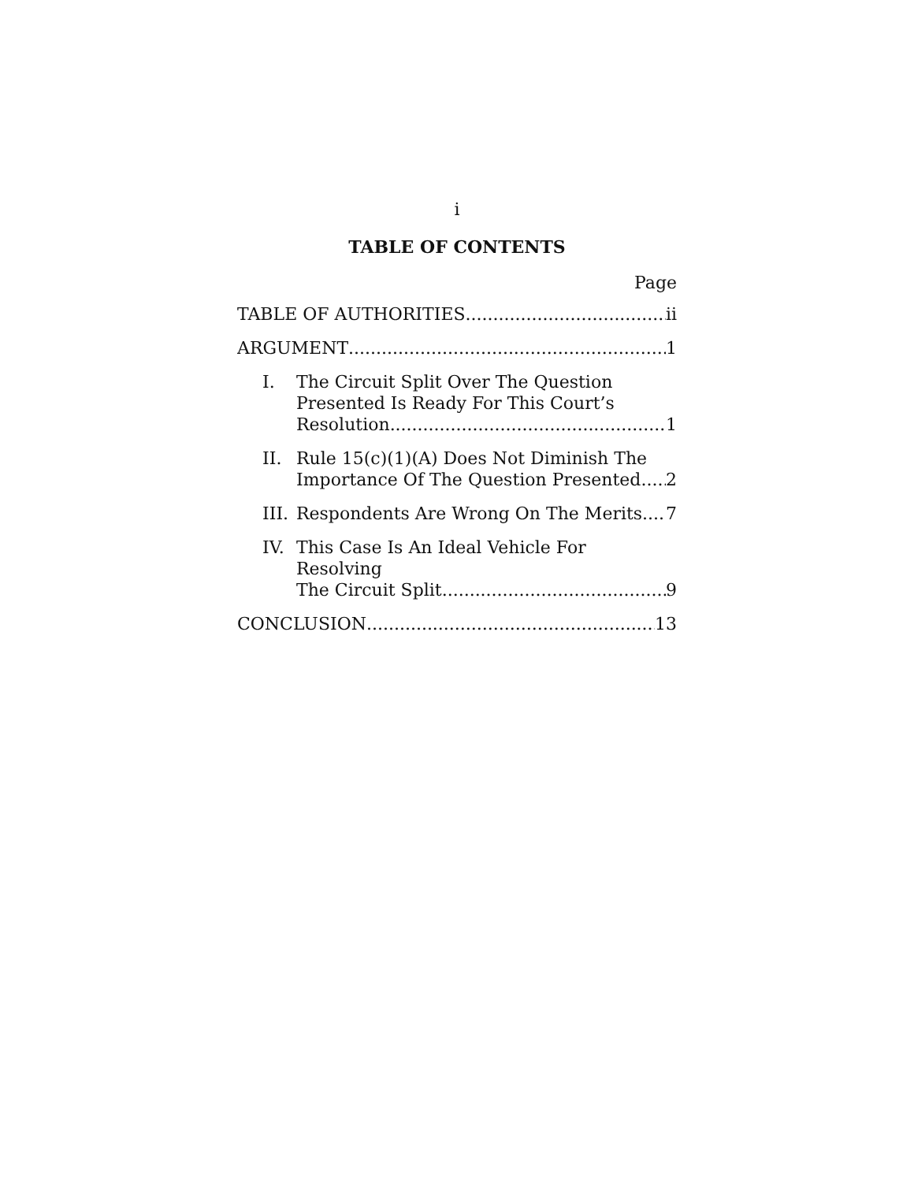i
TABLE OF CONTENTS
Page
TABLE OF AUTHORITIES ii
ARGUMENT 1
I. The Circuit Split Over The Question
Presented Is Ready For This Court’s
Resolution 1
II. Rule 15(c)(1)(A) Does Not Diminish The
Importance Of The Question Presented 2
III.
Respondents Are Wrong On The Merits 7
IV. This Case Is An Ideal Vehicle For Resolving
The Circuit Split 9
CONCLUSION 13